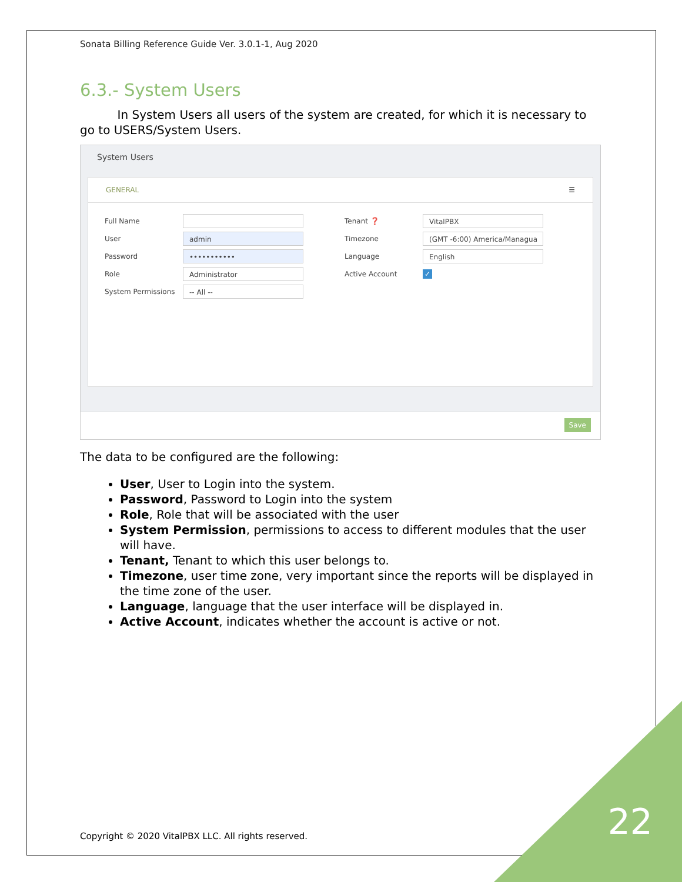Sonata Billing Reference Guide Ver. 3.0.1-1, Aug 2020
6.3.- System Users
In System Users all users of the system are created, for which it is necessary to go to USERS/System Users.
System Users
GENERAL ☰
Full Name
User admin
Password •••••••••••
Role Administrator
System Permissions -- All --
Tenant ❓ VitalPBX
Timezone (GMT -6:00) America/Managua
Language English
Active Account ✓
Save
The data to be configured are the following:
User, User to Login into the system.
Password, Password to Login into the system
Role, Role that will be associated with the user
System Permission, permissions to access to different modules that the user will have.
Tenant, Tenant to which this user belongs to.
Timezone, user time zone, very important since the reports will be displayed in the time zone of the user.
Language, language that the user interface will be displayed in.
Active Account, indicates whether the account is active or not.
Copyright © 2020 VitalPBX LLC. All rights reserved.
22